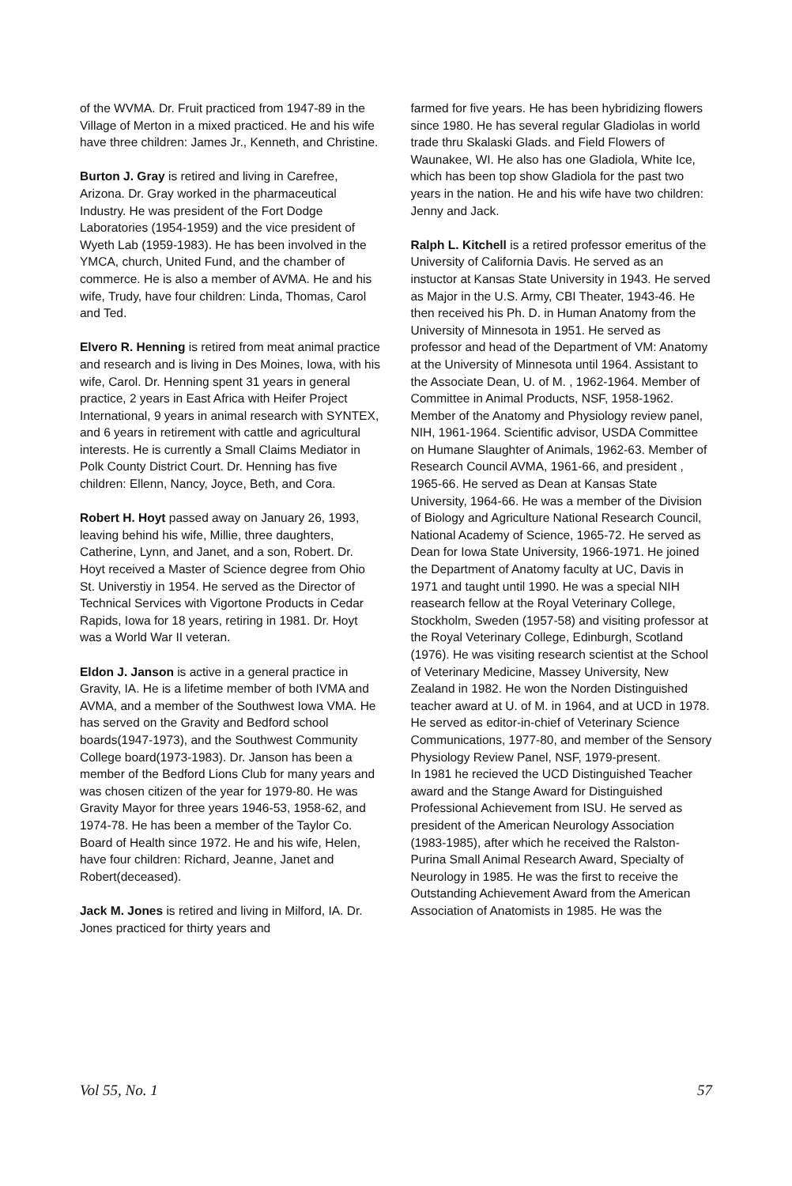of the WVMA. Dr. Fruit practiced from 1947-89 in the Village of Merton in a mixed practiced. He and his wife have three children: James Jr., Kenneth, and Christine.
Burton J. Gray is retired and living in Carefree, Arizona. Dr. Gray worked in the pharmaceutical Industry. He was president of the Fort Dodge Laboratories (1954-1959) and the vice president of Wyeth Lab (1959-1983). He has been involved in the YMCA, church, United Fund, and the chamber of commerce. He is also a member of AVMA. He and his wife, Trudy, have four children: Linda, Thomas, Carol and Ted.
Elvero R. Henning is retired from meat animal practice and research and is living in Des Moines, Iowa, with his wife, Carol. Dr. Henning spent 31 years in general practice, 2 years in East Africa with Heifer Project International, 9 years in animal research with SYNTEX, and 6 years in retirement with cattle and agricultural interests. He is currently a Small Claims Mediator in Polk County District Court. Dr. Henning has five children: Ellenn, Nancy, Joyce, Beth, and Cora.
Robert H. Hoyt passed away on January 26, 1993, leaving behind his wife, Millie, three daughters, Catherine, Lynn, and Janet, and a son, Robert. Dr. Hoyt received a Master of Science degree from Ohio St. Universtiy in 1954. He served as the Director of Technical Services with Vigortone Products in Cedar Rapids, Iowa for 18 years, retiring in 1981. Dr. Hoyt was a World War II veteran.
Eldon J. Janson is active in a general practice in Gravity, IA. He is a lifetime member of both IVMA and AVMA, and a member of the Southwest Iowa VMA. He has served on the Gravity and Bedford school boards(1947-1973), and the Southwest Community College board(1973-1983). Dr. Janson has been a member of the Bedford Lions Club for many years and was chosen citizen of the year for 1979-80. He was Gravity Mayor for three years 1946-53, 1958-62, and 1974-78. He has been a member of the Taylor Co. Board of Health since 1972. He and his wife, Helen, have four children: Richard, Jeanne, Janet and Robert(deceased).
Jack M. Jones is retired and living in Milford, IA. Dr. Jones practiced for thirty years and
farmed for five years. He has been hybridizing flowers since 1980. He has several regular Gladiolas in world trade thru Skalaski Glads. and Field Flowers of Waunakee, WI. He also has one Gladiola, White Ice, which has been top show Gladiola for the past two years in the nation. He and his wife have two children: Jenny and Jack.
Ralph L. Kitchell is a retired professor emeritus of the University of California Davis. He served as an instuctor at Kansas State University in 1943. He served as Major in the U.S. Army, CBI Theater, 1943-46. He then received his Ph. D. in Human Anatomy from the University of Minnesota in 1951. He served as professor and head of the Department of VM: Anatomy at the University of Minnesota until 1964. Assistant to the Associate Dean, U. of M. , 1962-1964. Member of Committee in Animal Products, NSF, 1958-1962. Member of the Anatomy and Physiology review panel, NIH, 1961-1964. Scientific advisor, USDA Committee on Humane Slaughter of Animals, 1962-63. Member of Research Council AVMA, 1961-66, and president , 1965-66. He served as Dean at Kansas State University, 1964-66. He was a member of the Division of Biology and Agriculture National Research Council, National Academy of Science, 1965-72. He served as Dean for Iowa State University, 1966-1971. He joined the Department of Anatomy faculty at UC, Davis in 1971 and taught until 1990. He was a special NIH reasearch fellow at the Royal Veterinary College, Stockholm, Sweden (1957-58) and visiting professor at the Royal Veterinary College, Edinburgh, Scotland (1976). He was visiting research scientist at the School of Veterinary Medicine, Massey University, New Zealand in 1982. He won the Norden Distinguished teacher award at U. of M. in 1964, and at UCD in 1978. He served as editor-in-chief of Veterinary Science Communications, 1977-80, and member of the Sensory Physiology Review Panel, NSF, 1979-present.
In 1981 he recieved the UCD Distinguished Teacher award and the Stange Award for Distinguished Professional Achievement from ISU. He served as president of the American Neurology Association (1983-1985), after which he received the Ralston-Purina Small Animal Research Award, Specialty of Neurology in 1985. He was the first to receive the Outstanding Achievement Award from the American Association of Anatomists in 1985. He was the
Vol 55, No. 1 57